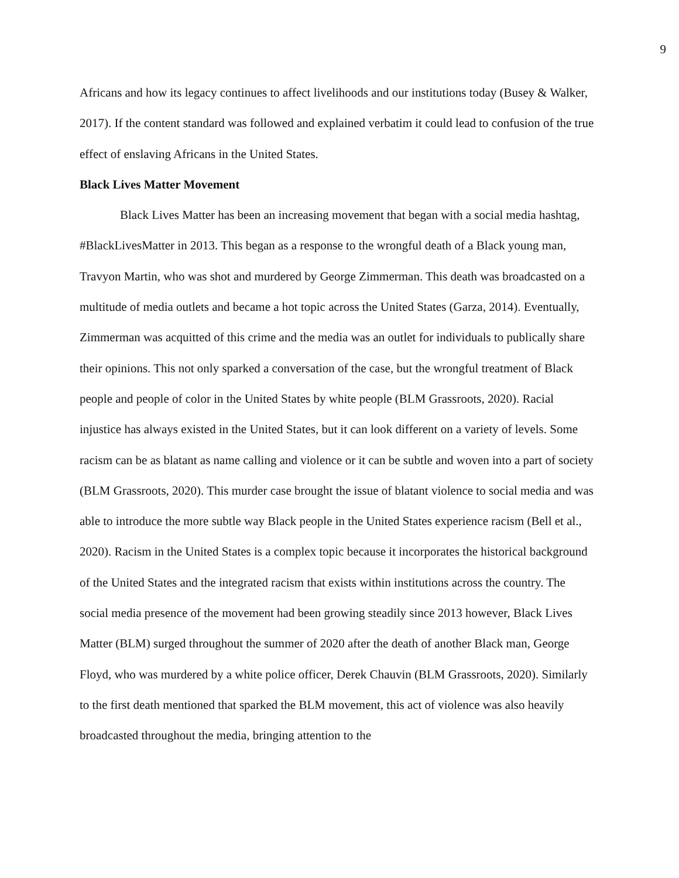9
Africans and how its legacy continues to affect livelihoods and our institutions today (Busey & Walker, 2017). If the content standard was followed and explained verbatim it could lead to confusion of the true effect of enslaving Africans in the United States.
Black Lives Matter Movement
Black Lives Matter has been an increasing movement that began with a social media hashtag, #BlackLivesMatter in 2013. This began as a response to the wrongful death of a Black young man, Travyon Martin, who was shot and murdered by George Zimmerman. This death was broadcasted on a multitude of media outlets and became a hot topic across the United States (Garza, 2014). Eventually, Zimmerman was acquitted of this crime and the media was an outlet for individuals to publically share their opinions. This not only sparked a conversation of the case, but the wrongful treatment of Black people and people of color in the United States by white people (BLM Grassroots, 2020). Racial injustice has always existed in the United States, but it can look different on a variety of levels. Some racism can be as blatant as name calling and violence or it can be subtle and woven into a part of society (BLM Grassroots, 2020). This murder case brought the issue of blatant violence to social media and was able to introduce the more subtle way Black people in the United States experience racism (Bell et al., 2020). Racism in the United States is a complex topic because it incorporates the historical background of the United States and the integrated racism that exists within institutions across the country. The social media presence of the movement had been growing steadily since 2013 however, Black Lives Matter (BLM) surged throughout the summer of 2020 after the death of another Black man, George Floyd, who was murdered by a white police officer, Derek Chauvin (BLM Grassroots, 2020). Similarly to the first death mentioned that sparked the BLM movement, this act of violence was also heavily broadcasted throughout the media, bringing attention to the